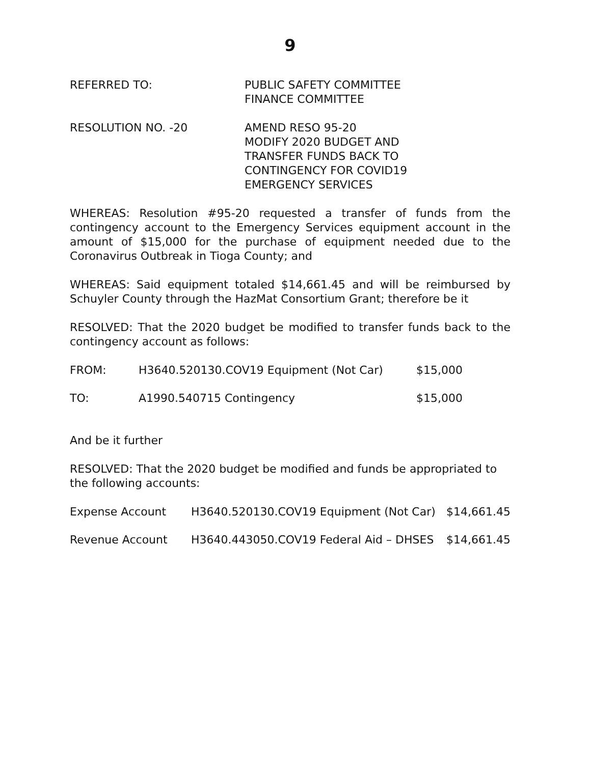9
REFERRED TO: PUBLIC SAFETY COMMITTEE
FINANCE COMMITTEE
RESOLUTION NO. -20 AMEND RESO 95-20
MODIFY 2020 BUDGET AND
TRANSFER FUNDS BACK TO
CONTINGENCY FOR COVID19
EMERGENCY SERVICES
WHEREAS: Resolution #95-20 requested a transfer of funds from the contingency account to the Emergency Services equipment account in the amount of $15,000 for the purchase of equipment needed due to the Coronavirus Outbreak in Tioga County; and
WHEREAS: Said equipment totaled $14,661.45 and will be reimbursed by Schuyler County through the HazMat Consortium Grant; therefore be it
RESOLVED: That the 2020 budget be modified to transfer funds back to the contingency account as follows:
| FROM: | H3640.520130.COV19 Equipment (Not Car) | $15,000 |
| TO: | A1990.540715 Contingency | $15,000 |
And be it further
RESOLVED: That the 2020 budget be modified and funds be appropriated to the following accounts:
| Expense Account | H3640.520130.COV19 Equipment (Not Car) | $14,661.45 |
| Revenue Account | H3640.443050.COV19 Federal Aid – DHSES | $14,661.45 |